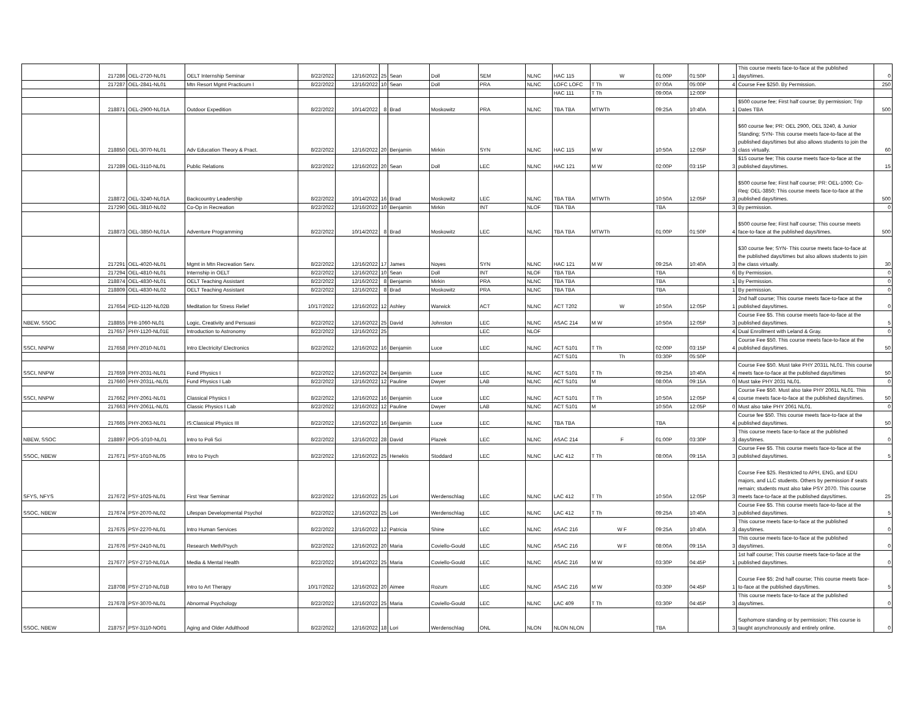| | 217286 | OEL-2720-NL01 | OELT Internship Seminar | 8/22/2022 | 12/16/2022 | 25 | Sean | Doll | SEM | NLNC | HAC 115 | W | 01:00P | 01:50P | 1 | This course meets face-to-face at the published days/times. | 0 |
| | 217287 | OEL-2841-NL01 | Mtn Resort Mgmt Practicum I | 8/22/2022 | 12/16/2022 | 10 | Sean | Doll | PRA | NLNC | LOFC LOFC | T Th | 07:00A | 05:00P | 4 | Course Fee $250. By Permission. | 250 |
| | | | | | | | | | | | HAC 111 | T Th | 09:00A | 12:00P | | | |
| | 218871 | OEL-2900-NL01A | Outdoor Expedition | 8/22/2022 | 10/14/2022 | 8 | Brad | Moskowitz | PRA | NLNC | TBA TBA | MTWTh | 09:25A | 10:40A | 1 | $500 course fee; First half course; By permission; Trip Dates TBA | 500 |
| | 218850 | OEL-3070-NL01 | Adv Education Theory & Pract. | 8/22/2022 | 12/16/2022 | 20 | Benjamin | Mirkin | SYN | NLNC | HAC 115 | M W | 10:50A | 12:05P | 3 | $60 course fee; PR: OEL 2900, OEL 3240, & Junior Standing; SYN- This course meets face-to-face at the published days/times but also allows students to join the class virtually. | 60 |
| | 217289 | OEL-3110-NL01 | Public Relations | 8/22/2022 | 12/16/2022 | 20 | Sean | Doll | LEC | NLNC | HAC 121 | M W | 02:00P | 03:15P | 3 | $15 course fee; This course meets face-to-face at the published days/times. | 15 |
| | 218872 | OEL-3240-NL01A | Backcountry Leadership | 8/22/2022 | 10/14/2022 | 16 | Brad | Moskowitz | LEC | NLNC | TBA TBA | MTWTh | 10:50A | 12:05P | 3 | $500 course fee; First half course; PR: OEL-1000; Co-Req: OEL-3850; This course meets face-to-face at the published days/times. | 500 |
| | 217290 | OEL-3810-NL02 | Co-Op in Recreation | 8/22/2022 | 12/16/2022 | 10 | Benjamin | Mirkin | INT | NLOF | TBA TBA | | TBA | | 3 | By permission. | 0 |
| | 218873 | OEL-3850-NL01A | Adventure Programming | 8/22/2022 | 10/14/2022 | 8 | Brad | Moskowitz | LEC | NLNC | TBA TBA | MTWTh | 01:00P | 01:50P | 4 | $500 course fee; First half course; This course meets face-to-face at the published days/times. | 500 |
| | 217291 | OEL-4020-NL01 | Mgmt in Mtn Recreation Serv. | 8/22/2022 | 12/16/2022 | 17 | James | Noyes | SYN | NLNC | HAC 121 | M W | 09:25A | 10:40A | 3 | $30 course fee; SYN- This course meets face-to-face at the published days/times but also allows students to join the class virtually. | 30 |
| | 217294 | OEL-4810-NL01 | Internship in OELT | 8/22/2022 | 12/16/2022 | 10 | Sean | Doll | INT | NLOF | TBA TBA | | TBA | | 6 | By Permission. | 0 |
| | 218874 | OEL-4830-NL01 | OELT Teaching Assistant | 8/22/2022 | 12/16/2022 | 8 | Benjamin | Mirkin | PRA | NLNC | TBA TBA | | TBA | | 1 | By Permission. | 0 |
| | 218809 | OEL-4830-NL02 | OELT Teaching Assistant | 8/22/2022 | 12/16/2022 | 8 | Brad | Moskowitz | PRA | NLNC | TBA TBA | | TBA | | 1 | By permission. | 0 |
| | 217654 | PED-1120-NL02B | Meditation for Stress Relief | 10/17/2022 | 12/16/2022 | 12 | Ashley | Warwick | ACT | NLNC | ACT T202 | W | 10:50A | 12:05P | 1 | 2nd half course; This course meets face-to-face at the published days/times. | 0 |
| NBEW, SSOC | 218855 | PHI-1060-NL01 | Logic, Creativity and Persuasi | 8/22/2022 | 12/16/2022 | 25 | David | Johnston | LEC | NLNC | ASAC 214 | M W | 10:50A | 12:05P | 3 | Course Fee $5. This course meets face-to-face at the published days/times. | 5 |
| | 217657 | PHY-1120-NL01E | Introduction to Astronomy | 8/22/2022 | 12/16/2022 | 25 | | | LEC | NLOF | | | | | 4 | Dual Enrollment with Leland & Gray. | 0 |
| SSCI, NNPW | 217658 | PHY-2010-NL01 | Intro Electricity/ Electronics | 8/22/2022 | 12/16/2022 | 16 | Benjamin | Luce | LEC | NLNC | ACT S101 | T Th | 02:00P | 03:15P | 4 | Course Fee $50. This course meets face-to-face at the published days/times. | 50 |
| | | | | | | | | | | | ACT S101 | Th | 03:30P | 05:50P | | | |
| SSCI, NNPW | 217659 | PHY-2031-NL01 | Fund Physics I | 8/22/2022 | 12/16/2022 | 24 | Benjamin | Luce | LEC | NLNC | ACT S101 | T Th | 09:25A | 10:40A | 4 | Course Fee $50. Must take PHY 2031L NL01. This course meets face-to-face at the published days/times | 50 |
| | 217660 | PHY-2031L-NL01 | Fund Physics I Lab | 8/22/2022 | 12/16/2022 | 12 | Pauline | Dwyer | LAB | NLNC | ACT S101 | M | 08:00A | 09:15A | 0 | Must take PHY 2031 NL01. | 0 |
| SSCI, NNPW | 217662 | PHY-2061-NL01 | Classical Physics I | 8/22/2022 | 12/16/2022 | 16 | Benjamin | Luce | LEC | NLNC | ACT S101 | T Th | 10:50A | 12:05P | 4 | Course Fee $50. Must also take PHY 2061L NL01. This course meets face-to-face at the published days/times. | 50 |
| | 217663 | PHY-2061L-NL01 | Classic Physics I Lab | 8/22/2022 | 12/16/2022 | 12 | Pauline | Dwyer | LAB | NLNC | ACT S101 | M | 10:50A | 12:05P | 0 | Must also take PHY 2061 NL01. | 0 |
| | 217665 | PHY-2063-NL01 | IS:Classical Physics III | 8/22/2022 | 12/16/2022 | 16 | Benjamin | Luce | LEC | NLNC | TBA TBA | | TBA | | 4 | Course fee $50. This course meets face-to-face at the published days/times. | 50 |
| NBEW, SSOC | 218897 | POS-1010-NL01 | Intro to Poli Sci | 8/22/2022 | 12/16/2022 | 28 | David | Plazek | LEC | NLNC | ASAC 214 | F | 01:00P | 03:30P | 3 | This course meets face-to-face at the published days/times. | 0 |
| SSOC, NBEW | 217671 | PSY-1010-NL05 | Intro to Psych | 8/22/2022 | 12/16/2022 | 25 | Henekis | Stoddard | LEC | NLNC | LAC 412 | T Th | 08:00A | 09:15A | 3 | Course Fee $5. This course meets face-to-face at the published days/times. | 5 |
| SFYS, NFYS | 217672 | PSY-1025-NL01 | First Year Seminar | 8/22/2022 | 12/16/2022 | 25 | Lori | Werdenschlag | LEC | NLNC | LAC 412 | T Th | 10:50A | 12:05P | 3 | Course Fee $25. Restricted to APH, ENG, and EDU majors, and LLC students. Others by permission if seats remain; students must also take PSY 2070. This course meets face-to-face at the published days/times. | 25 |
| SSOC, NBEW | 217674 | PSY-2070-NL02 | Lifespan Developmental Psychol | 8/22/2022 | 12/16/2022 | 25 | Lori | Werdenschlag | LEC | NLNC | LAC 412 | T Th | 09:25A | 10:40A | 3 | Course Fee $5. This course meets face-to-face at the published days/times. | 5 |
| | 217675 | PSY-2270-NL01 | Intro Human Services | 8/22/2022 | 12/16/2022 | 12 | Patricia | Shine | LEC | NLNC | ASAC 216 | W F | 09:25A | 10:40A | 3 | This course meets face-to-face at the published days/times. | 0 |
| | 217676 | PSY-2410-NL01 | Research Meth/Psych | 8/22/2022 | 12/16/2022 | 20 | Maria | Coviello-Gould | LEC | NLNC | ASAC 216 | W F | 08:00A | 09:15A | 3 | This course meets face-to-face at the published days/times. | 0 |
| | 217677 | PSY-2710-NL01A | Media & Mental Health | 8/22/2022 | 10/14/2022 | 25 | Maria | Coviello-Gould | LEC | NLNC | ASAC 216 | M W | 03:30P | 04:45P | 1 | 1st half course; This course meets face-to-face at the published days/times. | 0 |
| | 218708 | PSY-2710-NL01B | Intro to Art Therapy | 10/17/2022 | 12/16/2022 | 20 | Aimee | Rozum | LEC | NLNC | ASAC 216 | M W | 03:30P | 04:45P | 1 | Course Fee $5; 2nd half course; This course meets face-to-face at the published days/times. | 5 |
| | 217678 | PSY-3070-NL01 | Abnormal Psychology | 8/22/2022 | 12/16/2022 | 25 | Maria | Coviello-Gould | LEC | NLNC | LAC 409 | T Th | 03:30P | 04:45P | 3 | This course meets face-to-face at the published days/times. | 0 |
| SSOC, NBEW | 218757 | PSY-3110-NO01 | Aging and Older Adulthood | 8/22/2022 | 12/16/2022 | 18 | Lori | Werdenschlag | ONL | NLON | NLON NLON | | TBA | | 3 | Sophomore standing or by permission; This course is taught asynchronously and entirely online. | 0 |